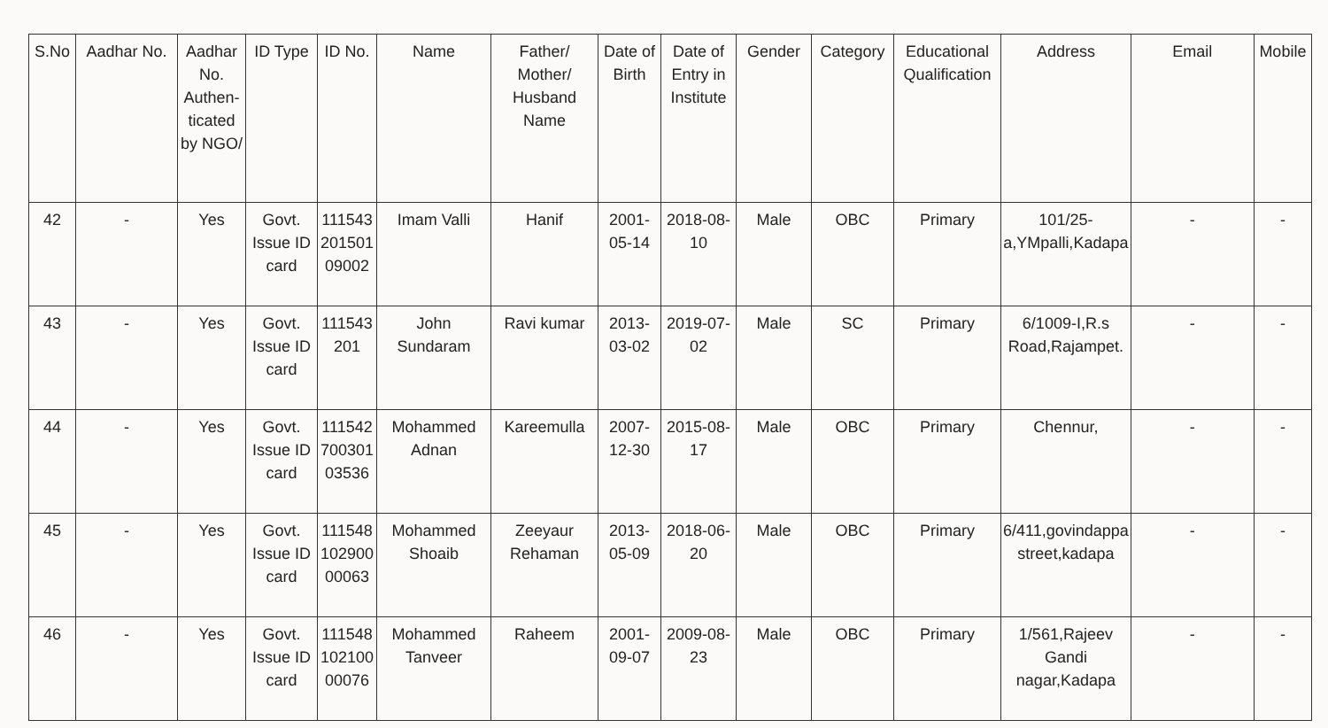| S.No | Aadhar No. | Aadhar No. Authen-ticated by NGO/ | ID Type | ID No. | Name | Father/ Mother/ Husband Name | Date of Birth | Date of Entry in Institute | Gender | Category | Educational Qualification | Address | Email | Mobile |
| --- | --- | --- | --- | --- | --- | --- | --- | --- | --- | --- | --- | --- | --- | --- |
| 42 | - | Yes | Govt. Issue ID card | 111543 201501 09002 | Imam Valli | Hanif | 2001-05-14 | 2018-08-10 | Male | OBC | Primary | 101/25-a,YMpalli,Kadapa | - | - |
| 43 | - | Yes | Govt. Issue ID card | 111543 201 | John Sundaram | Ravi kumar | 2013-03-02 | 2019-07-02 | Male | SC | Primary | 6/1009-I,R.s Road,Rajampet. | - | - |
| 44 | - | Yes | Govt. Issue ID card | 111542 700301 03536 | Mohammed Adnan | Kareemulla | 2007-12-30 | 2015-08-17 | Male | OBC | Primary | Chennur, | - | - |
| 45 | - | Yes | Govt. Issue ID card | 111548 102900 00063 | Mohammed Shoaib | Zeeyaur Rehaman | 2013-05-09 | 2018-06-20 | Male | OBC | Primary | 6/411,govindappa street,kadapa | - | - |
| 46 | - | Yes | Govt. Issue ID card | 111548 102100 00076 | Mohammed Tanveer | Raheem | 2001-09-07 | 2009-08-23 | Male | OBC | Primary | 1/561,Rajeev Gandi nagar,Kadapa | - | - |